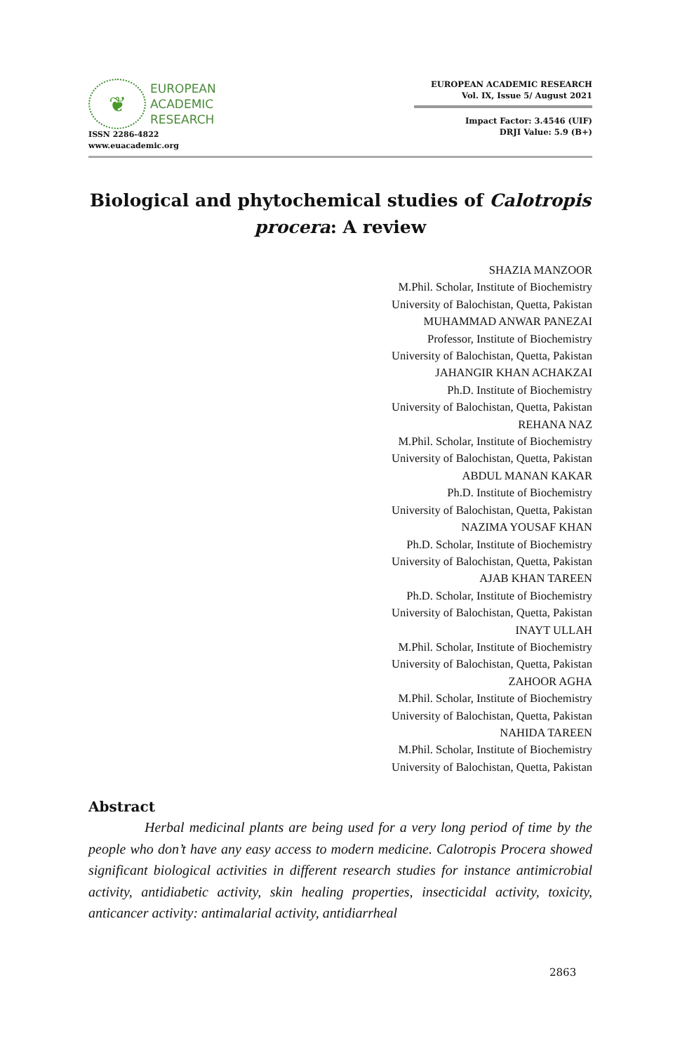❦
EUROPEAN
ACADEMIC
RESEARCH
ISSN 2286-4822
www.euacademic.org
EUROPEAN ACADEMIC RESEARCH
Vol. IX, Issue 5/ August 2021
Impact Factor: 3.4546 (UIF)
DRJI Value: 5.9 (B+)
Biological and phytochemical studies of Calotropis procera: A review
SHAZIA MANZOOR
M.Phil. Scholar, Institute of Biochemistry
University of Balochistan, Quetta, Pakistan
MUHAMMAD ANWAR PANEZAI
Professor, Institute of Biochemistry
University of Balochistan, Quetta, Pakistan
JAHANGIR KHAN ACHAKZAI
Ph.D. Institute of Biochemistry
University of Balochistan, Quetta, Pakistan
REHANA NAZ
M.Phil. Scholar, Institute of Biochemistry
University of Balochistan, Quetta, Pakistan
ABDUL MANAN KAKAR
Ph.D. Institute of Biochemistry
University of Balochistan, Quetta, Pakistan
NAZIMA YOUSAF KHAN
Ph.D. Scholar, Institute of Biochemistry
University of Balochistan, Quetta, Pakistan
AJAB KHAN TAREEN
Ph.D. Scholar, Institute of Biochemistry
University of Balochistan, Quetta, Pakistan
INAYT ULLAH
M.Phil. Scholar, Institute of Biochemistry
University of Balochistan, Quetta, Pakistan
ZAHOOR AGHA
M.Phil. Scholar, Institute of Biochemistry
University of Balochistan, Quetta, Pakistan
NAHIDA TAREEN
M.Phil. Scholar, Institute of Biochemistry
University of Balochistan, Quetta, Pakistan
Abstract
Herbal medicinal plants are being used for a very long period of time by the people who don’t have any easy access to modern medicine. Calotropis Procera showed significant biological activities in different research studies for instance antimicrobial activity, antidiabetic activity, skin healing properties, insecticidal activity, toxicity, anticancer activity: antimalarial activity, antidiarrheal
2863